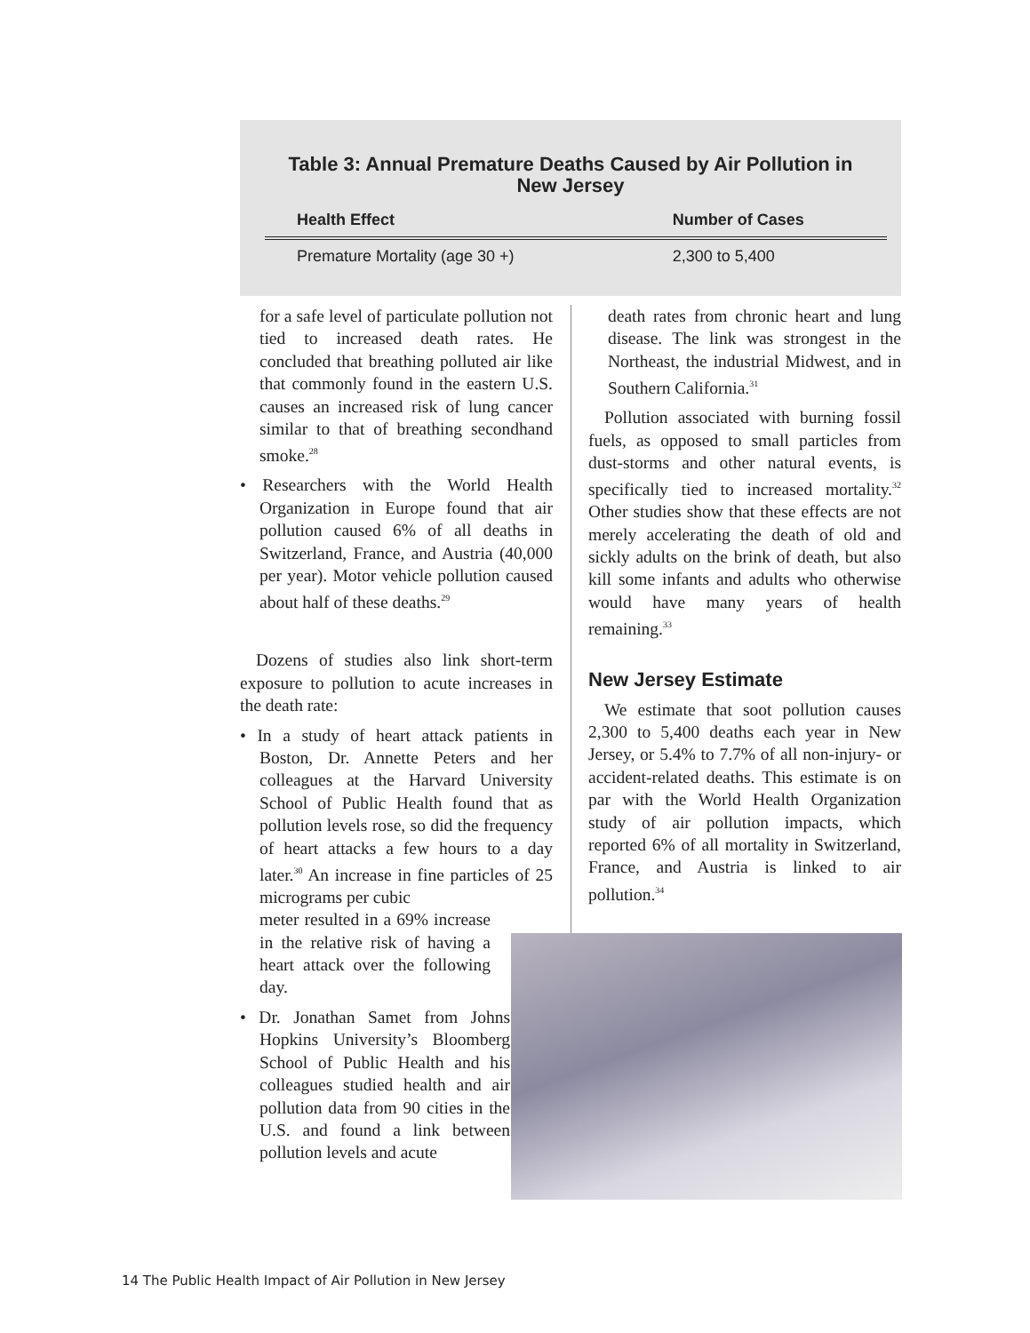Table 3: Annual Premature Deaths Caused by Air Pollution in New Jersey
| Health Effect | Number of Cases |
| --- | --- |
| Premature Mortality (age 30 +) | 2,300 to 5,400 |
for a safe level of particulate pollution not tied to increased death rates. He concluded that breathing polluted air like that commonly found in the eastern U.S. causes an increased risk of lung cancer similar to that of breathing secondhand smoke.<sup>28</sup>
• Researchers with the World Health Organization in Europe found that air pollution caused 6% of all deaths in Switzerland, France, and Austria (40,000 per year). Motor vehicle pollution caused about half of these deaths.<sup>29</sup>
Dozens of studies also link short-term exposure to pollution to acute increases in the death rate:
• In a study of heart attack patients in Boston, Dr. Annette Peters and her colleagues at the Harvard University School of Public Health found that as pollution levels rose, so did the frequency of heart attacks a few hours to a day later.<sup>30</sup> An increase in fine particles of 25 micrograms per cubic
meter resulted in a 69% increase in the relative risk of having a heart attack over the following day.
• Dr. Jonathan Samet from Johns Hopkins University’s Bloomberg School of Public Health and his colleagues studied health and air pollution data from 90 cities in the U.S. and found a link between pollution levels and acute
death rates from chronic heart and lung disease. The link was strongest in the Northeast, the industrial Midwest, and in Southern California.<sup>31</sup>
Pollution associated with burning fossil fuels, as opposed to small particles from dust-storms and other natural events, is specifically tied to increased mortality.<sup>32</sup> Other studies show that these effects are not merely accelerating the death of old and sickly adults on the brink of death, but also kill some infants and adults who otherwise would have many years of health remaining.<sup>33</sup>
New Jersey Estimate
We estimate that soot pollution causes 2,300 to 5,400 deaths each year in New Jersey, or 5.4% to 7.7% of all non-injury- or accident-related deaths. This estimate is on par with the World Health Organization study of air pollution impacts, which reported 6% of all mortality in Switzerland, France, and Austria is linked to air pollution.<sup>34</sup>
14 The Public Health Impact of Air Pollution in New Jersey